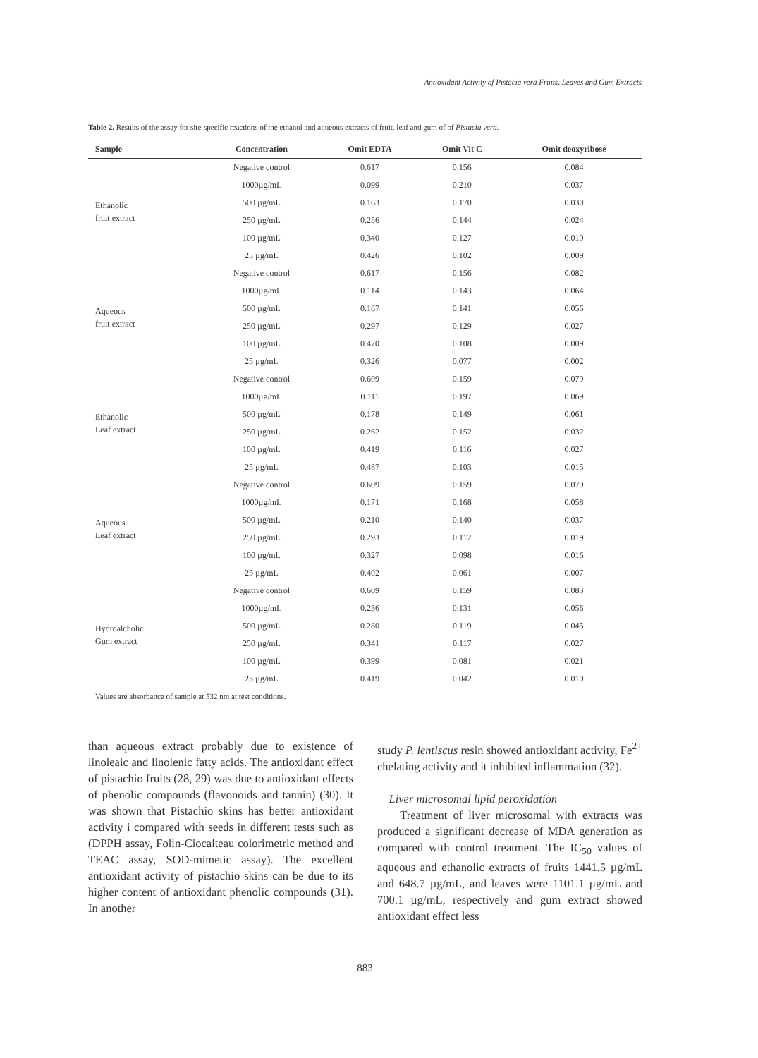Antioxidant Activity of Pistacia vera Fruits, Leaves and Gum Extracts
Table 2. Results of the assay for site-specific reactions of the ethanol and aqueous extracts of fruit, leaf and gum of of Pistacia vera.
| Sample | Concentration | Omit EDTA | Omit Vit C | Omit deoxyribose |
| --- | --- | --- | --- | --- |
| Ethanolic fruit extract | Negative control | 0.617 | 0.156 | 0.084 |
| | 1000µg/mL | 0.099 | 0.210 | 0.037 |
| | 500 µg/mL | 0.163 | 0.170 | 0.030 |
| | 250 µg/mL | 0.256 | 0.144 | 0.024 |
| | 100 µg/mL | 0.340 | 0.127 | 0.019 |
| | 25 µg/mL | 0.426 | 0.102 | 0.009 |
| Aqueous fruit extract | Negative control | 0.617 | 0.156 | 0.082 |
| | 1000µg/mL | 0.114 | 0.143 | 0.064 |
| | 500 µg/mL | 0.167 | 0.141 | 0.056 |
| | 250 µg/mL | 0.297 | 0.129 | 0.027 |
| | 100 µg/mL | 0.470 | 0.108 | 0.009 |
| | 25 µg/mL | 0.326 | 0.077 | 0.002 |
| Ethanolic Leaf extract | Negative control | 0.609 | 0.159 | 0.079 |
| | 1000µg/mL | 0.111 | 0.197 | 0.069 |
| | 500 µg/mL | 0.178 | 0.149 | 0.061 |
| | 250 µg/mL | 0.262 | 0.152 | 0.032 |
| | 100 µg/mL | 0.419 | 0.116 | 0.027 |
| | 25 µg/mL | 0.487 | 0.103 | 0.015 |
| Aqueous Leaf extract | Negative control | 0.609 | 0.159 | 0.079 |
| | 1000µg/mL | 0.171 | 0.168 | 0.058 |
| | 500 µg/mL | 0.210 | 0.140 | 0.037 |
| | 250 µg/mL | 0.293 | 0.112 | 0.019 |
| | 100 µg/mL | 0.327 | 0.098 | 0.016 |
| | 25 µg/mL | 0.402 | 0.061 | 0.007 |
| Hydroalcholic Gum extract | Negative control | 0.609 | 0.159 | 0.083 |
| | 1000µg/mL | 0.236 | 0.131 | 0.056 |
| | 500 µg/mL | 0.280 | 0.119 | 0.045 |
| | 250 µg/mL | 0.341 | 0.117 | 0.027 |
| | 100 µg/mL | 0.399 | 0.081 | 0.021 |
| | 25 µg/mL | 0.419 | 0.042 | 0.010 |
Values are absorbance of sample at 532 nm at test conditions.
than aqueous extract probably due to existence of linoleaic and linolenic fatty acids. The antioxidant effect of pistachio fruits (28, 29) was due to antioxidant effects of phenolic compounds (flavonoids and tannin) (30). It was shown that Pistachio skins has better antioxidant activity i compared with seeds in different tests such as (DPPH assay, Folin-Ciocalteau colorimetric method and TEAC assay, SOD-mimetic assay). The excellent antioxidant activity of pistachio skins can be due to its higher content of antioxidant phenolic compounds (31). In another
study P. lentiscus resin showed antioxidant activity, Fe<sup>2+</sup> chelating activity and it inhibited inflammation (32).
Liver microsomal lipid peroxidation
Treatment of liver microsomal with extracts was produced a significant decrease of MDA generation as compared with control treatment. The IC<sub>50</sub> values of aqueous and ethanolic extracts of fruits 1441.5 µg/mL and 648.7 µg/mL, and leaves were 1101.1 µg/mL and 700.1 µg/mL, respectively and gum extract showed antioxidant effect less
883